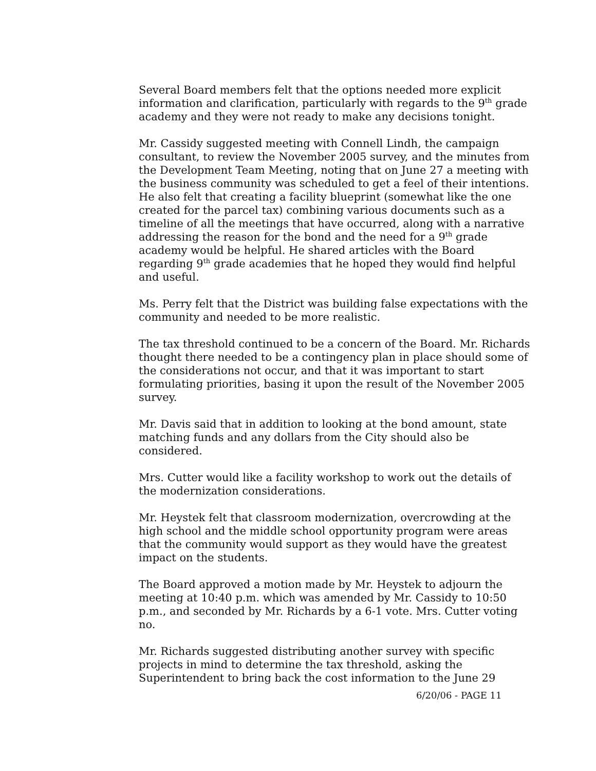Several Board members felt that the options needed more explicit information and clarification, particularly with regards to the 9<sup>th</sup> grade academy and they were not ready to make any decisions tonight.
Mr. Cassidy suggested meeting with Connell Lindh, the campaign consultant, to review the November 2005 survey, and the minutes from the Development Team Meeting, noting that on June 27 a meeting with the business community was scheduled to get a feel of their intentions. He also felt that creating a facility blueprint (somewhat like the one created for the parcel tax) combining various documents such as a timeline of all the meetings that have occurred, along with a narrative addressing the reason for the bond and the need for a 9<sup>th</sup> grade academy would be helpful. He shared articles with the Board regarding 9<sup>th</sup> grade academies that he hoped they would find helpful and useful.
Ms. Perry felt that the District was building false expectations with the community and needed to be more realistic.
The tax threshold continued to be a concern of the Board. Mr. Richards thought there needed to be a contingency plan in place should some of the considerations not occur, and that it was important to start formulating priorities, basing it upon the result of the November 2005 survey.
Mr. Davis said that in addition to looking at the bond amount, state matching funds and any dollars from the City should also be considered.
Mrs. Cutter would like a facility workshop to work out the details of the modernization considerations.
Mr. Heystek felt that classroom modernization, overcrowding at the high school and the middle school opportunity program were areas that the community would support as they would have the greatest impact on the students.
The Board approved a motion made by Mr. Heystek to adjourn the meeting at 10:40 p.m. which was amended by Mr. Cassidy to 10:50 p.m., and seconded by Mr. Richards by a 6-1 vote. Mrs. Cutter voting no.
Mr. Richards suggested distributing another survey with specific projects in mind to determine the tax threshold, asking the Superintendent to bring back the cost information to the June 29
6/20/06 - PAGE 11